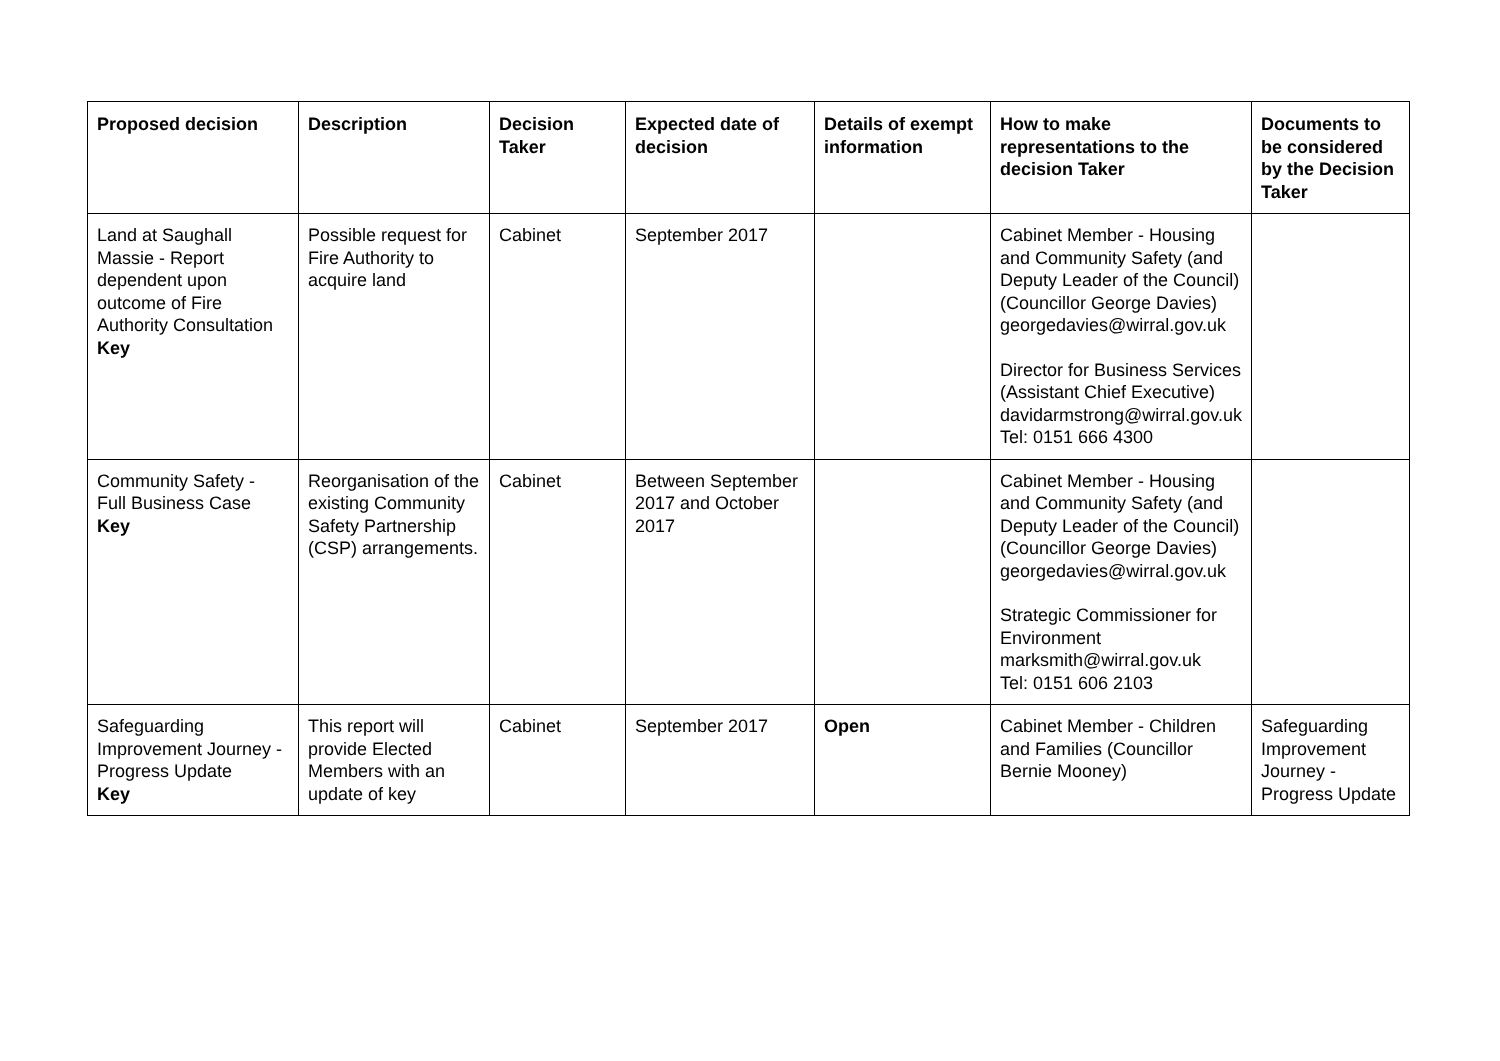| Proposed decision | Description | Decision Taker | Expected date of decision | Details of exempt information | How to make representations to the decision Taker | Documents to be considered by the Decision Taker |
| --- | --- | --- | --- | --- | --- | --- |
| Land at Saughall Massie - Report dependent upon outcome of Fire Authority Consultation Key | Possible request for Fire Authority to acquire land | Cabinet | September 2017 | | Cabinet Member - Housing and Community Safety (and Deputy Leader of the Council) (Councillor George Davies) georgedavies@wirral.gov.uk Director for Business Services (Assistant Chief Executive) davidarmstrong@wirral.gov.uk Tel: 0151 666 4300 | |
| Community Safety - Full Business Case Key | Reorganisation of the existing Community Safety Partnership (CSP) arrangements. | Cabinet | Between September 2017 and October 2017 | | Cabinet Member - Housing and Community Safety (and Deputy Leader of the Council) (Councillor George Davies) georgedavies@wirral.gov.uk Strategic Commissioner for Environment marksmith@wirral.gov.uk Tel: 0151 606 2103 | |
| Safeguarding Improvement Journey - Progress Update Key | This report will provide Elected Members with an update of key | Cabinet | September 2017 | Open | Cabinet Member - Children and Families (Councillor Bernie Mooney) | Safeguarding Improvement Journey - Progress Update |